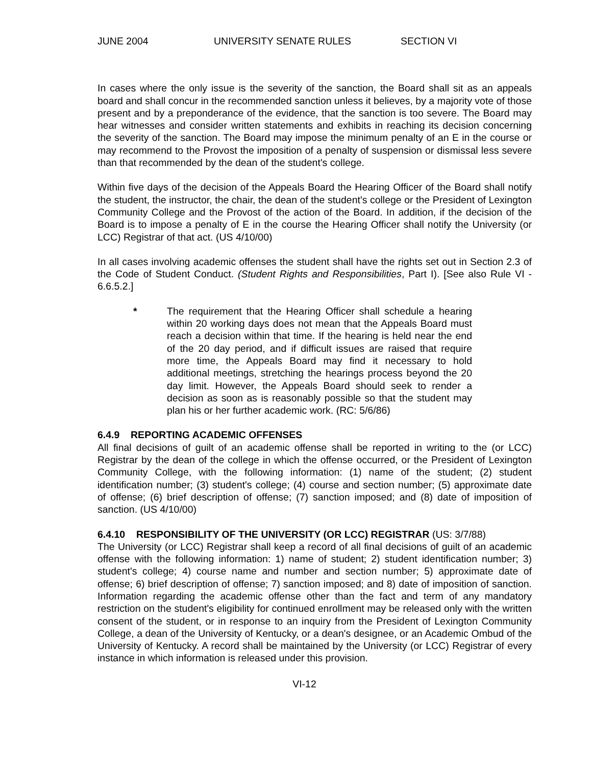JUNE 2004 UNIVERSITY SENATE RULES SECTION VI
In cases where the only issue is the severity of the sanction, the Board shall sit as an appeals board and shall concur in the recommended sanction unless it believes, by a majority vote of those present and by a preponderance of the evidence, that the sanction is too severe. The Board may hear witnesses and consider written statements and exhibits in reaching its decision concerning the severity of the sanction. The Board may impose the minimum penalty of an E in the course or may recommend to the Provost the imposition of a penalty of suspension or dismissal less severe than that recommended by the dean of the student's college.
Within five days of the decision of the Appeals Board the Hearing Officer of the Board shall notify the student, the instructor, the chair, the dean of the student's college or the President of Lexington Community College and the Provost of the action of the Board. In addition, if the decision of the Board is to impose a penalty of E in the course the Hearing Officer shall notify the University (or LCC) Registrar of that act. (US 4/10/00)
In all cases involving academic offenses the student shall have the rights set out in Section 2.3 of the Code of Student Conduct. (Student Rights and Responsibilities, Part I). [See also Rule VI - 6.6.5.2.]
* The requirement that the Hearing Officer shall schedule a hearing within 20 working days does not mean that the Appeals Board must reach a decision within that time. If the hearing is held near the end of the 20 day period, and if difficult issues are raised that require more time, the Appeals Board may find it necessary to hold additional meetings, stretching the hearings process beyond the 20 day limit. However, the Appeals Board should seek to render a decision as soon as is reasonably possible so that the student may plan his or her further academic work. (RC: 5/6/86)
6.4.9 REPORTING ACADEMIC OFFENSES
All final decisions of guilt of an academic offense shall be reported in writing to the (or LCC) Registrar by the dean of the college in which the offense occurred, or the President of Lexington Community College, with the following information: (1) name of the student; (2) student identification number; (3) student's college; (4) course and section number; (5) approximate date of offense; (6) brief description of offense; (7) sanction imposed; and (8) date of imposition of sanction. (US 4/10/00)
6.4.10 RESPONSIBILITY OF THE UNIVERSITY (OR LCC) REGISTRAR (US: 3/7/88)
The University (or LCC) Registrar shall keep a record of all final decisions of guilt of an academic offense with the following information: 1) name of student; 2) student identification number; 3) student's college; 4) course name and number and section number; 5) approximate date of offense; 6) brief description of offense; 7) sanction imposed; and 8) date of imposition of sanction. Information regarding the academic offense other than the fact and term of any mandatory restriction on the student's eligibility for continued enrollment may be released only with the written consent of the student, or in response to an inquiry from the President of Lexington Community College, a dean of the University of Kentucky, or a dean's designee, or an Academic Ombud of the University of Kentucky. A record shall be maintained by the University (or LCC) Registrar of every instance in which information is released under this provision.
VI-12